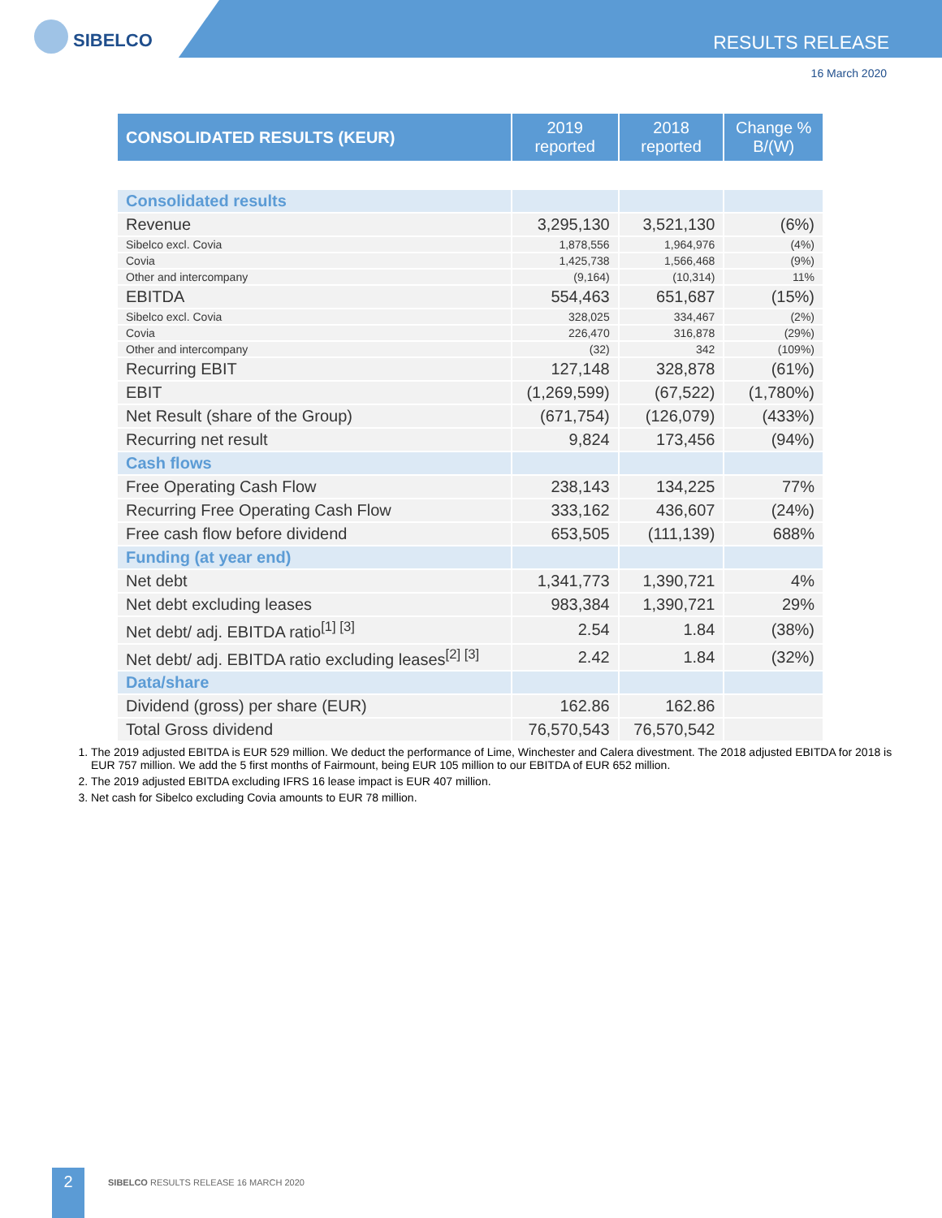SIBELCO RESULTS RELEASE
16 March 2020
| CONSOLIDATED RESULTS (KEUR) | 2019 reported | 2018 reported | Change % B/(W) |
| --- | --- | --- | --- |
| Consolidated results | | | |
| Revenue | 3,295,130 | 3,521,130 | (6%) |
| Sibelco excl. Covia | 1,878,556 | 1,964,976 | (4%) |
| Covia | 1,425,738 | 1,566,468 | (9%) |
| Other and intercompany | (9,164) | (10,314) | 11% |
| EBITDA | 554,463 | 651,687 | (15%) |
| Sibelco excl. Covia | 328,025 | 334,467 | (2%) |
| Covia | 226,470 | 316,878 | (29%) |
| Other and intercompany | (32) | 342 | (109%) |
| Recurring EBIT | 127,148 | 328,878 | (61%) |
| EBIT | (1,269,599) | (67,522) | (1,780%) |
| Net Result (share of the Group) | (671,754) | (126,079) | (433%) |
| Recurring net result | 9,824 | 173,456 | (94%) |
| Cash flows | | | |
| Free Operating Cash Flow | 238,143 | 134,225 | 77% |
| Recurring Free Operating Cash Flow | 333,162 | 436,607 | (24%) |
| Free cash flow before dividend | 653,505 | (111,139) | 688% |
| Funding (at year end) | | | |
| Net debt | 1,341,773 | 1,390,721 | 4% |
| Net debt excluding leases | 983,384 | 1,390,721 | 29% |
| Net debt/ adj. EBITDA ratio<sup>[1] [3]</sup> | 2.54 | 1.84 | (38%) |
| Net debt/ adj. EBITDA ratio excluding leases<sup>[2] [3]</sup> | 2.42 | 1.84 | (32%) |
| Data/share | | | |
| Dividend (gross) per share (EUR) | 162.86 | 162.86 | |
| Total Gross dividend | 76,570,543 | 76,570,542 | |
1. The 2019 adjusted EBITDA is EUR 529 million. We deduct the performance of Lime, Winchester and Calera divestment. The 2018 adjusted EBITDA for 2018 is EUR 757 million. We add the 5 first months of Fairmount, being EUR 105 million to our EBITDA of EUR 652 million.
2. The 2019 adjusted EBITDA excluding IFRS 16 lease impact is EUR 407 million.
3. Net cash for Sibelco excluding Covia amounts to EUR 78 million.
2
SIBELCO RESULTS RELEASE 16 MARCH 2020